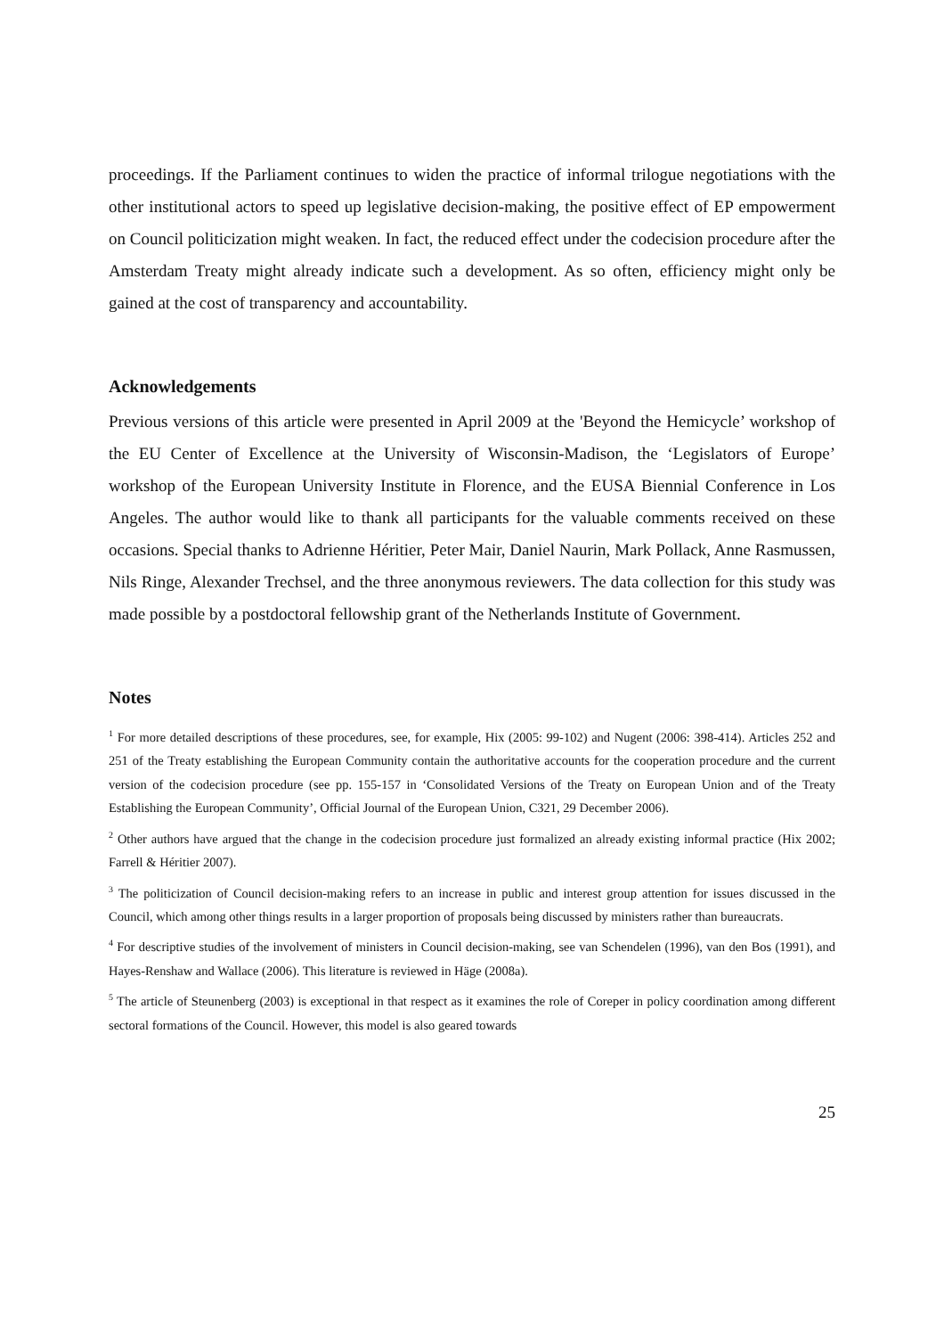proceedings. If the Parliament continues to widen the practice of informal trilogue negotiations with the other institutional actors to speed up legislative decision-making, the positive effect of EP empowerment on Council politicization might weaken. In fact, the reduced effect under the codecision procedure after the Amsterdam Treaty might already indicate such a development. As so often, efficiency might only be gained at the cost of transparency and accountability.
Acknowledgements
Previous versions of this article were presented in April 2009 at the 'Beyond the Hemicycle’ workshop of the EU Center of Excellence at the University of Wisconsin-Madison, the ‘Legislators of Europe’ workshop of the European University Institute in Florence, and the EUSA Biennial Conference in Los Angeles. The author would like to thank all participants for the valuable comments received on these occasions. Special thanks to Adrienne Héritier, Peter Mair, Daniel Naurin, Mark Pollack, Anne Rasmussen, Nils Ringe, Alexander Trechsel, and the three anonymous reviewers. The data collection for this study was made possible by a postdoctoral fellowship grant of the Netherlands Institute of Government.
Notes
<sup>1</sup> For more detailed descriptions of these procedures, see, for example, Hix (2005: 99-102) and Nugent (2006: 398-414). Articles 252 and 251 of the Treaty establishing the European Community contain the authoritative accounts for the cooperation procedure and the current version of the codecision procedure (see pp. 155-157 in ‘Consolidated Versions of the Treaty on European Union and of the Treaty Establishing the European Community’, Official Journal of the European Union, C321, 29 December 2006).
<sup>2</sup> Other authors have argued that the change in the codecision procedure just formalized an already existing informal practice (Hix 2002; Farrell & Héritier 2007).
<sup>3</sup> The politicization of Council decision-making refers to an increase in public and interest group attention for issues discussed in the Council, which among other things results in a larger proportion of proposals being discussed by ministers rather than bureaucrats.
<sup>4</sup> For descriptive studies of the involvement of ministers in Council decision-making, see van Schendelen (1996), van den Bos (1991), and Hayes-Renshaw and Wallace (2006). This literature is reviewed in Häge (2008a).
<sup>5</sup> The article of Steunenberg (2003) is exceptional in that respect as it examines the role of Coreper in policy coordination among different sectoral formations of the Council. However, this model is also geared towards
25